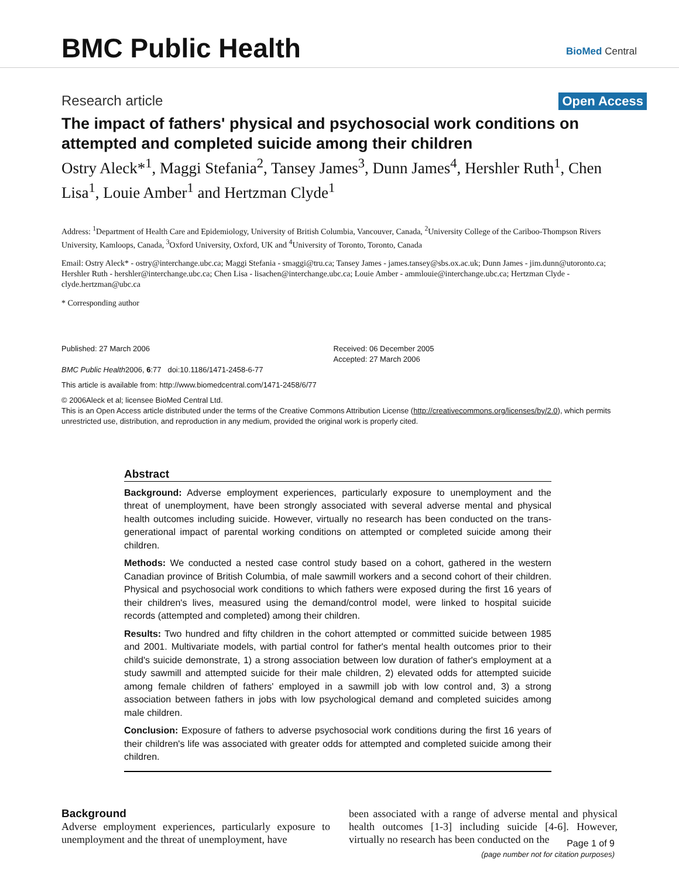BMC Public Health BioMed Central
Research article Open Access
The impact of fathers' physical and psychosocial work conditions on attempted and completed suicide among their children
Ostry Aleck*<sup>1</sup>, Maggi Stefania<sup>2</sup>, Tansey James<sup>3</sup>, Dunn James<sup>4</sup>, Hershler Ruth<sup>1</sup>, Chen Lisa<sup>1</sup>, Louie Amber<sup>1</sup> and Hertzman Clyde<sup>1</sup>
Address: <sup>1</sup>Department of Health Care and Epidemiology, University of British Columbia, Vancouver, Canada, <sup>2</sup>University College of the Cariboo-Thompson Rivers University, Kamloops, Canada, <sup>3</sup>Oxford University, Oxford, UK and <sup>4</sup>University of Toronto, Toronto, Canada
Email: Ostry Aleck* - ostry@interchange.ubc.ca; Maggi Stefania - smaggi@tru.ca; Tansey James - james.tansey@sbs.ox.ac.uk; Dunn James - jim.dunn@utoronto.ca; Hershler Ruth - hershler@interchange.ubc.ca; Chen Lisa - lisachen@interchange.ubc.ca; Louie Amber - ammlouie@interchange.ubc.ca; Hertzman Clyde - clyde.hertzman@ubc.ca
* Corresponding author
Published: 27 March 2006
BMC Public Health2006, 6:77 doi:10.1186/1471-2458-6-77
Received: 06 December 2005
Accepted: 27 March 2006
This article is available from: http://www.biomedcentral.com/1471-2458/6/77
© 2006Aleck et al; licensee BioMed Central Ltd.
This is an Open Access article distributed under the terms of the Creative Commons Attribution License (http://creativecommons.org/licenses/by/2.0), which permits unrestricted use, distribution, and reproduction in any medium, provided the original work is properly cited.
Abstract
Background: Adverse employment experiences, particularly exposure to unemployment and the threat of unemployment, have been strongly associated with several adverse mental and physical health outcomes including suicide. However, virtually no research has been conducted on the trans-generational impact of parental working conditions on attempted or completed suicide among their children.
Methods: We conducted a nested case control study based on a cohort, gathered in the western Canadian province of British Columbia, of male sawmill workers and a second cohort of their children. Physical and psychosocial work conditions to which fathers were exposed during the first 16 years of their children's lives, measured using the demand/control model, were linked to hospital suicide records (attempted and completed) among their children.
Results: Two hundred and fifty children in the cohort attempted or committed suicide between 1985 and 2001. Multivariate models, with partial control for father's mental health outcomes prior to their child's suicide demonstrate, 1) a strong association between low duration of father's employment at a study sawmill and attempted suicide for their male children, 2) elevated odds for attempted suicide among female children of fathers' employed in a sawmill job with low control and, 3) a strong association between fathers in jobs with low psychological demand and completed suicides among male children.
Conclusion: Exposure of fathers to adverse psychosocial work conditions during the first 16 years of their children's life was associated with greater odds for attempted and completed suicide among their children.
Background
Adverse employment experiences, particularly exposure to unemployment and the threat of unemployment, have
been associated with a range of adverse mental and physical health outcomes [1-3] including suicide [4-6]. However, virtually no research has been conducted on the
Page 1 of 9
(page number not for citation purposes)